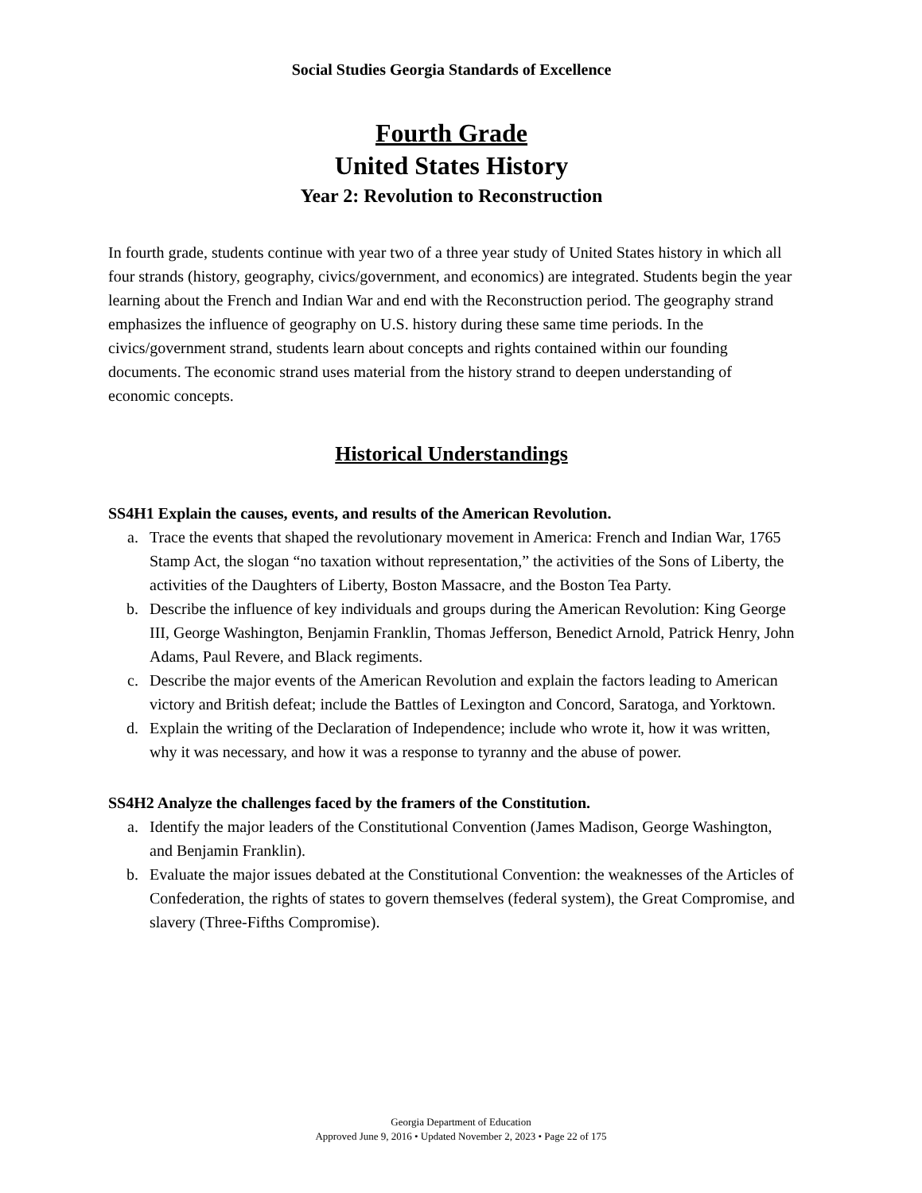Social Studies Georgia Standards of Excellence
Fourth Grade
United States History
Year 2: Revolution to Reconstruction
In fourth grade, students continue with year two of a three year study of United States history in which all four strands (history, geography, civics/government, and economics) are integrated. Students begin the year learning about the French and Indian War and end with the Reconstruction period. The geography strand emphasizes the influence of geography on U.S. history during these same time periods. In the civics/government strand, students learn about concepts and rights contained within our founding documents. The economic strand uses material from the history strand to deepen understanding of economic concepts.
Historical Understandings
SS4H1 Explain the causes, events, and results of the American Revolution.
a. Trace the events that shaped the revolutionary movement in America: French and Indian War, 1765 Stamp Act, the slogan “no taxation without representation,” the activities of the Sons of Liberty, the activities of the Daughters of Liberty, Boston Massacre, and the Boston Tea Party.
b. Describe the influence of key individuals and groups during the American Revolution: King George III, George Washington, Benjamin Franklin, Thomas Jefferson, Benedict Arnold, Patrick Henry, John Adams, Paul Revere, and Black regiments.
c. Describe the major events of the American Revolution and explain the factors leading to American victory and British defeat; include the Battles of Lexington and Concord, Saratoga, and Yorktown.
d. Explain the writing of the Declaration of Independence; include who wrote it, how it was written, why it was necessary, and how it was a response to tyranny and the abuse of power.
SS4H2 Analyze the challenges faced by the framers of the Constitution.
a. Identify the major leaders of the Constitutional Convention (James Madison, George Washington, and Benjamin Franklin).
b. Evaluate the major issues debated at the Constitutional Convention: the weaknesses of the Articles of Confederation, the rights of states to govern themselves (federal system), the Great Compromise, and slavery (Three-Fifths Compromise).
Georgia Department of Education
Approved June 9, 2016 • Updated November 2, 2023 • Page 22 of 175